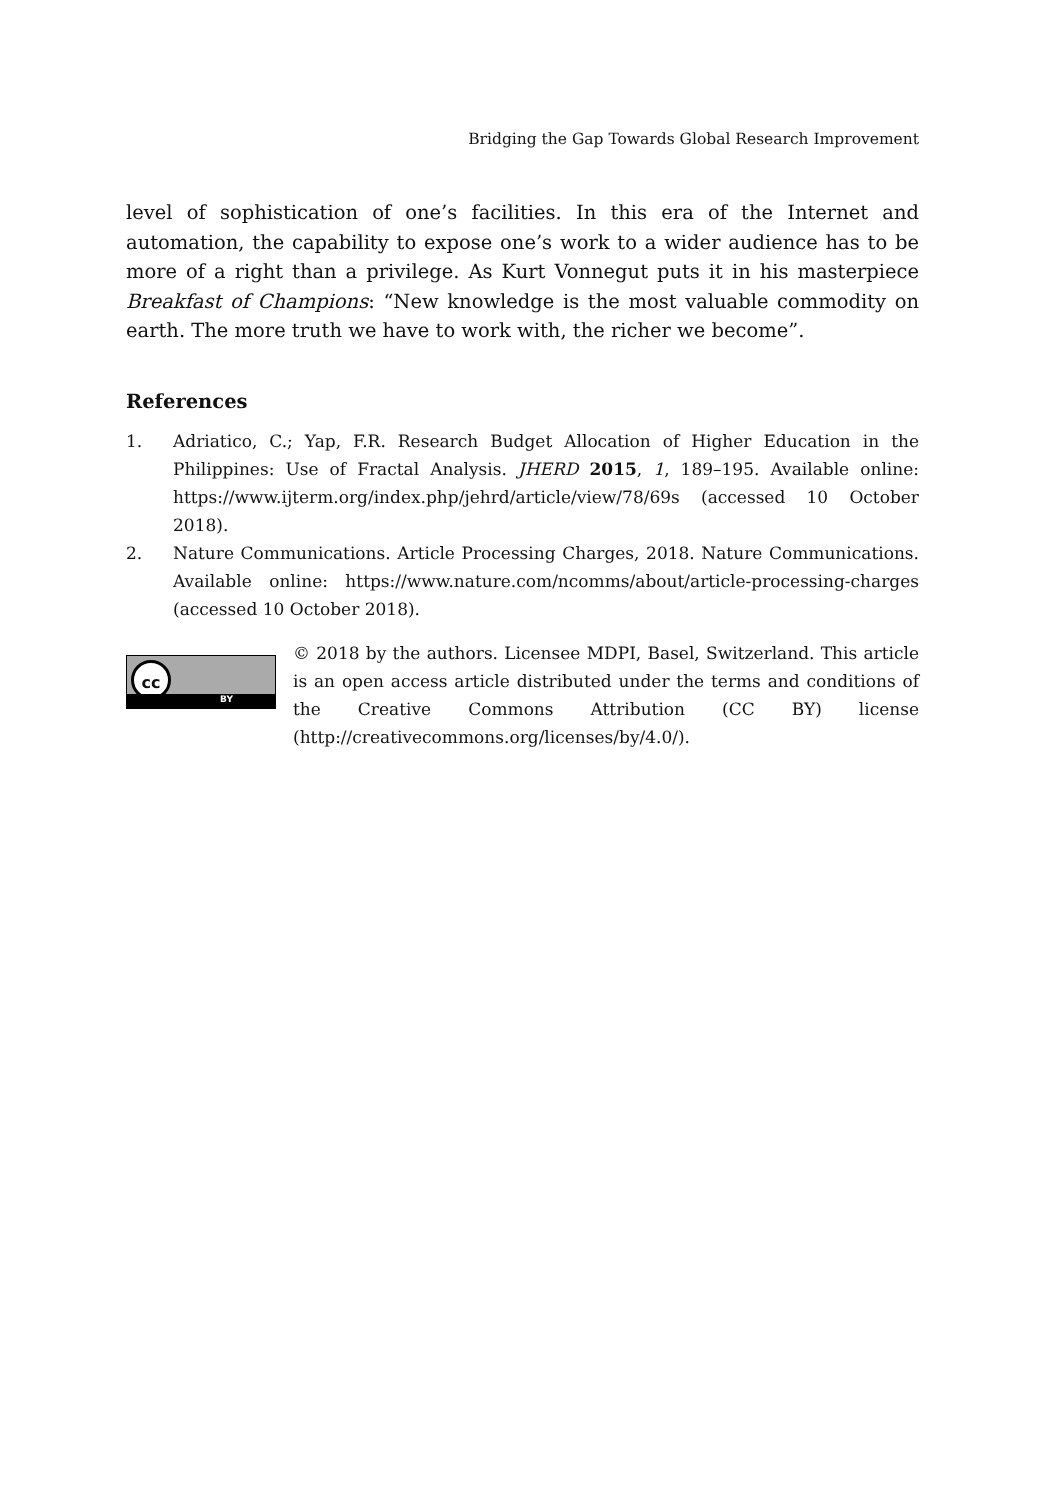Bridging the Gap Towards Global Research Improvement
level of sophistication of one’s facilities. In this era of the Internet and automation, the capability to expose one’s work to a wider audience has to be more of a right than a privilege. As Kurt Vonnegut puts it in his masterpiece Breakfast of Champions: “New knowledge is the most valuable commodity on earth. The more truth we have to work with, the richer we become”.
References
1. Adriatico, C.; Yap, F.R. Research Budget Allocation of Higher Education in the Philippines: Use of Fractal Analysis. JHERD 2015, 1, 189–195. Available online: https://www.ijterm.org/index.php/jehrd/article/view/78/69s (accessed 10 October 2018).
2. Nature Communications. Article Processing Charges, 2018. Nature Communications. Available online: https://www.nature.com/ncomms/about/article-processing-charges (accessed 10 October 2018).
cc
BY
© 2018 by the authors. Licensee MDPI, Basel, Switzerland. This article is an open access article distributed under the terms and conditions of the Creative Commons Attribution (CC BY) license (http://creativecommons.org/licenses/by/4.0/).